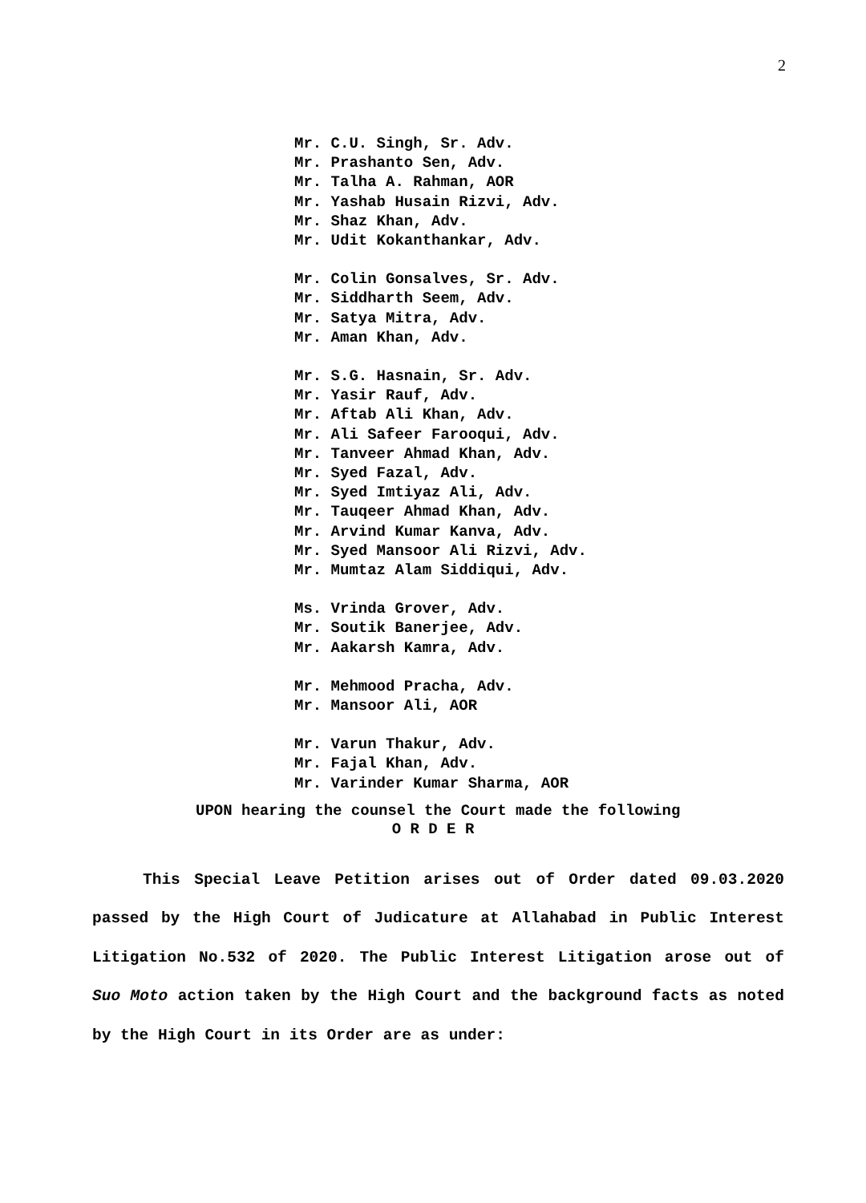2
Mr. C.U. Singh, Sr. Adv.
Mr. Prashanto Sen, Adv.
Mr. Talha A. Rahman, AOR
Mr. Yashab Husain Rizvi, Adv.
Mr. Shaz Khan, Adv.
Mr. Udit Kokanthankar, Adv.
Mr. Colin Gonsalves, Sr. Adv.
Mr. Siddharth Seem, Adv.
Mr. Satya Mitra, Adv.
Mr. Aman Khan, Adv.
Mr. S.G. Hasnain, Sr. Adv.
Mr. Yasir Rauf, Adv.
Mr. Aftab Ali Khan, Adv.
Mr. Ali Safeer Farooqui, Adv.
Mr. Tanveer Ahmad Khan, Adv.
Mr. Syed Fazal, Adv.
Mr. Syed Imtiyaz Ali, Adv.
Mr. Tauqeer Ahmad Khan, Adv.
Mr. Arvind Kumar Kanva, Adv.
Mr. Syed Mansoor Ali Rizvi, Adv.
Mr. Mumtaz Alam Siddiqui, Adv.
Ms. Vrinda Grover, Adv.
Mr. Soutik Banerjee, Adv.
Mr. Aakarsh Kamra, Adv.
Mr. Mehmood Pracha, Adv.
Mr. Mansoor Ali, AOR
Mr. Varun Thakur, Adv.
Mr. Fajal Khan, Adv.
Mr. Varinder Kumar Sharma, AOR
UPON hearing the counsel the Court made the following
O R D E R
This Special Leave Petition arises out of Order dated 09.03.2020 passed by the High Court of Judicature at Allahabad in Public Interest Litigation No.532 of 2020. The Public Interest Litigation arose out of Suo Moto action taken by the High Court and the background facts as noted by the High Court in its Order are as under: